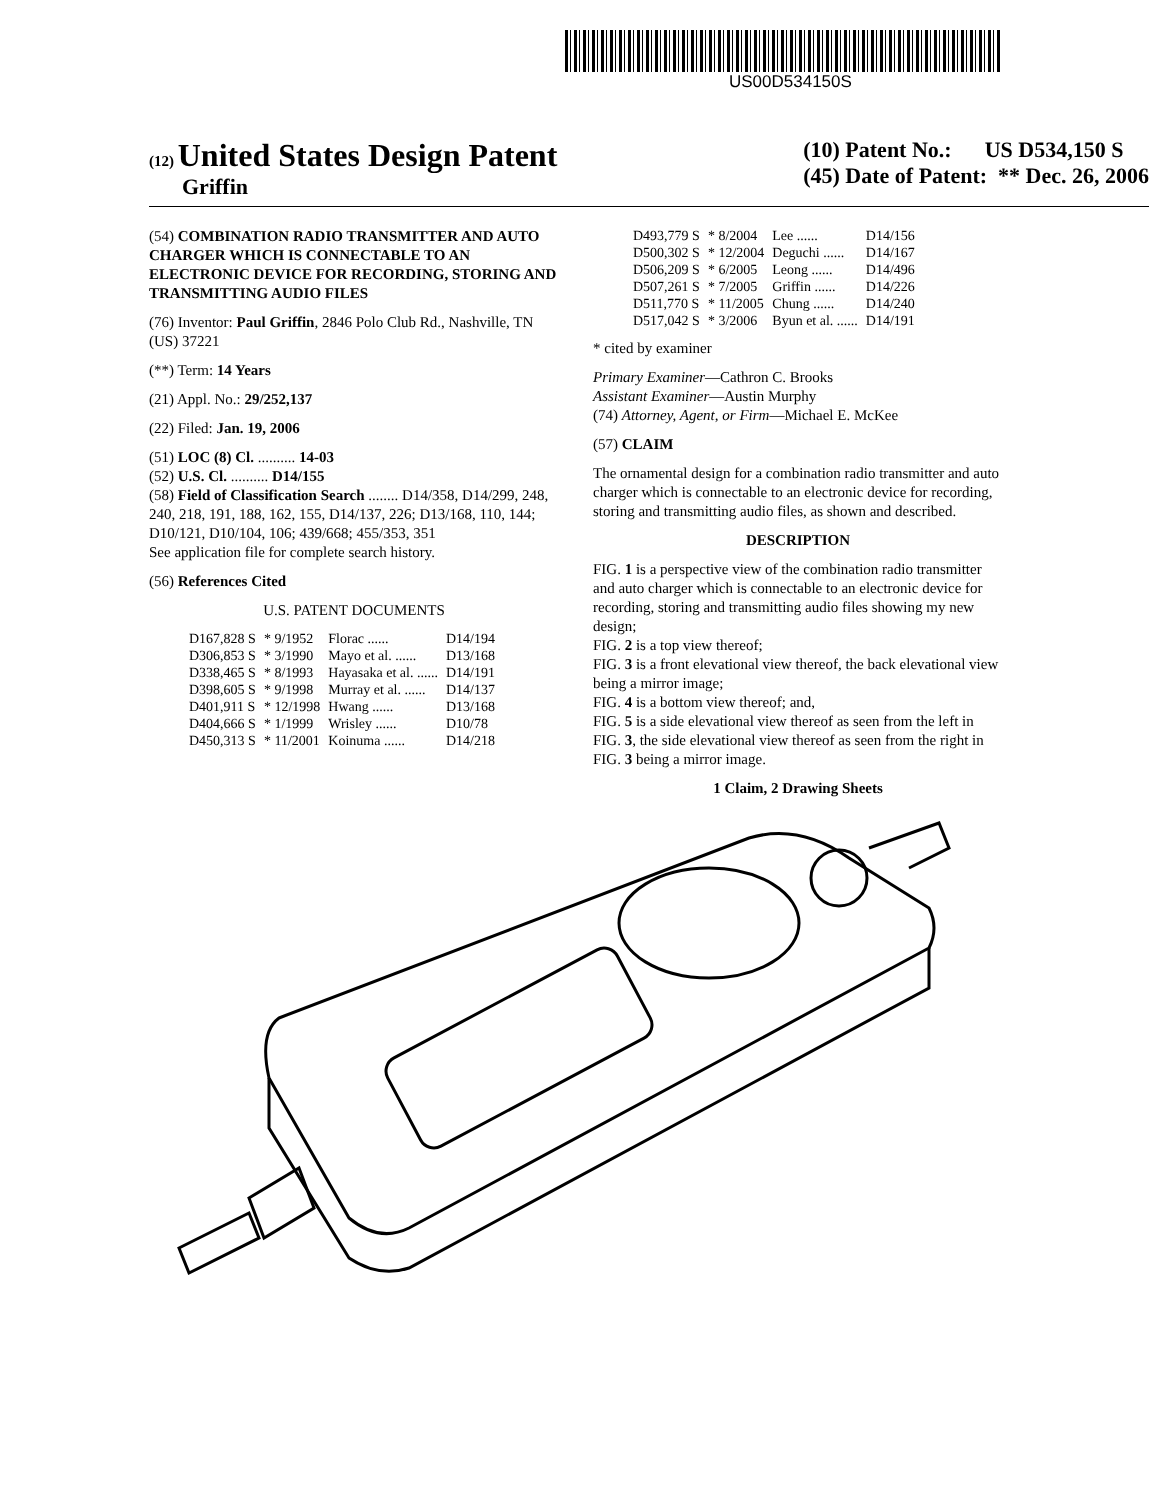US00D534150S
(12) United States Design Patent
Griffin
(10) Patent No.: US D534,150 S
(45) Date of Patent: ** Dec. 26, 2006
(54) COMBINATION RADIO TRANSMITTER AND AUTO CHARGER WHICH IS CONNECTABLE TO AN ELECTRONIC DEVICE FOR RECORDING, STORING AND TRANSMITTING AUDIO FILES
(76) Inventor: Paul Griffin, 2846 Polo Club Rd., Nashville, TN (US) 37221
(**) Term: 14 Years
(21) Appl. No.: 29/252,137
(22) Filed: Jan. 19, 2006
(51) LOC (8) Cl. .......... 14-03
(52) U.S. Cl. .......... D14/155
(58) Field of Classification Search ........ D14/358, D14/299, 248, 240, 218, 191, 188, 162, 155, D14/137, 226; D13/168, 110, 144; D10/121, D10/104, 106; 439/668; 455/353, 351
See application file for complete search history.
(56) References Cited
U.S. PATENT DOCUMENTS
| D167,828 S | * 9/1952 | Florac ...... | D14/194 |
| D306,853 S | * 3/1990 | Mayo et al. ...... | D13/168 |
| D338,465 S | * 8/1993 | Hayasaka et al. ...... | D14/191 |
| D398,605 S | * 9/1998 | Murray et al. ...... | D14/137 |
| D401,911 S | * 12/1998 | Hwang ...... | D13/168 |
| D404,666 S | * 1/1999 | Wrisley ...... | D10/78 |
| D450,313 S | * 11/2001 | Koinuma ...... | D14/218 |
| D493,779 S | * 8/2004 | Lee ...... | D14/156 |
| D500,302 S | * 12/2004 | Deguchi ...... | D14/167 |
| D506,209 S | * 6/2005 | Leong ...... | D14/496 |
| D507,261 S | * 7/2005 | Griffin ...... | D14/226 |
| D511,770 S | * 11/2005 | Chung ...... | D14/240 |
| D517,042 S | * 3/2006 | Byun et al. ...... | D14/191 |
* cited by examiner
Primary Examiner—Cathron C. Brooks
Assistant Examiner—Austin Murphy
(74) Attorney, Agent, or Firm—Michael E. McKee
(57) CLAIM
The ornamental design for a combination radio transmitter and auto charger which is connectable to an electronic device for recording, storing and transmitting audio files, as shown and described.
DESCRIPTION
FIG. 1 is a perspective view of the combination radio transmitter and auto charger which is connectable to an electronic device for recording, storing and transmitting audio files showing my new design;
FIG. 2 is a top view thereof;
FIG. 3 is a front elevational view thereof, the back elevational view being a mirror image;
FIG. 4 is a bottom view thereof; and,
FIG. 5 is a side elevational view thereof as seen from the left in FIG. 3, the side elevational view thereof as seen from the right in FIG. 3 being a mirror image.
1 Claim, 2 Drawing Sheets